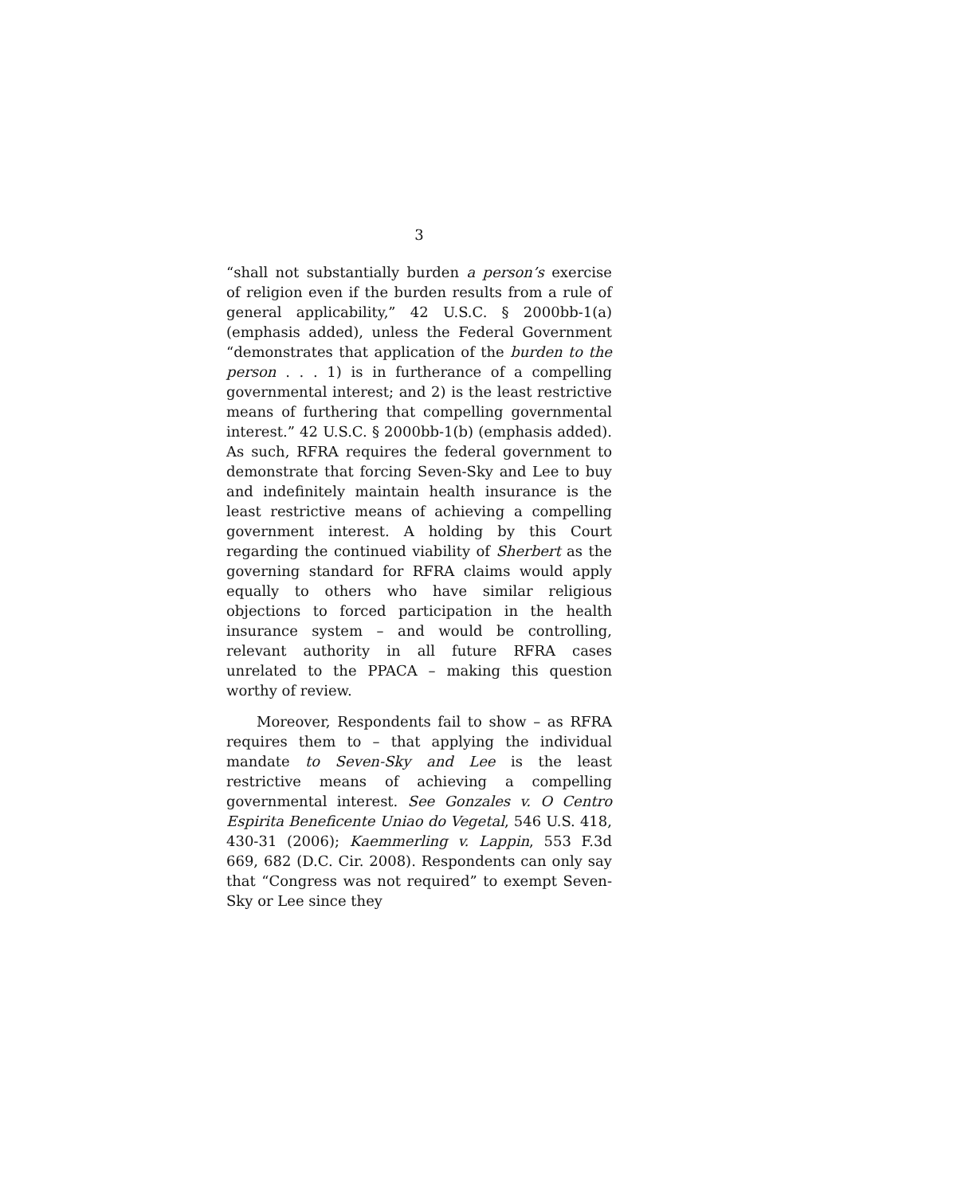3
“shall not substantially burden a person’s exercise of religion even if the burden results from a rule of general applicability,” 42 U.S.C. § 2000bb-1(a) (emphasis added), unless the Federal Government “demonstrates that application of the burden to the person . . . 1) is in furtherance of a compelling governmental interest; and 2) is the least restrictive means of furthering that compelling governmental interest.” 42 U.S.C. § 2000bb-1(b) (emphasis added). As such, RFRA requires the federal government to demonstrate that forcing Seven-Sky and Lee to buy and indefinitely maintain health insurance is the least restrictive means of achieving a compelling government interest. A holding by this Court regarding the continued viability of Sherbert as the governing standard for RFRA claims would apply equally to others who have similar religious objections to forced participation in the health insurance system – and would be controlling, relevant authority in all future RFRA cases unrelated to the PPACA – making this question worthy of review.
Moreover, Respondents fail to show – as RFRA requires them to – that applying the individual mandate to Seven-Sky and Lee is the least restrictive means of achieving a compelling governmental interest. See Gonzales v. O Centro Espirita Beneficente Uniao do Vegetal, 546 U.S. 418, 430-31 (2006); Kaemmerling v. Lappin, 553 F.3d 669, 682 (D.C. Cir. 2008). Respondents can only say that “Congress was not required” to exempt Seven-Sky or Lee since they